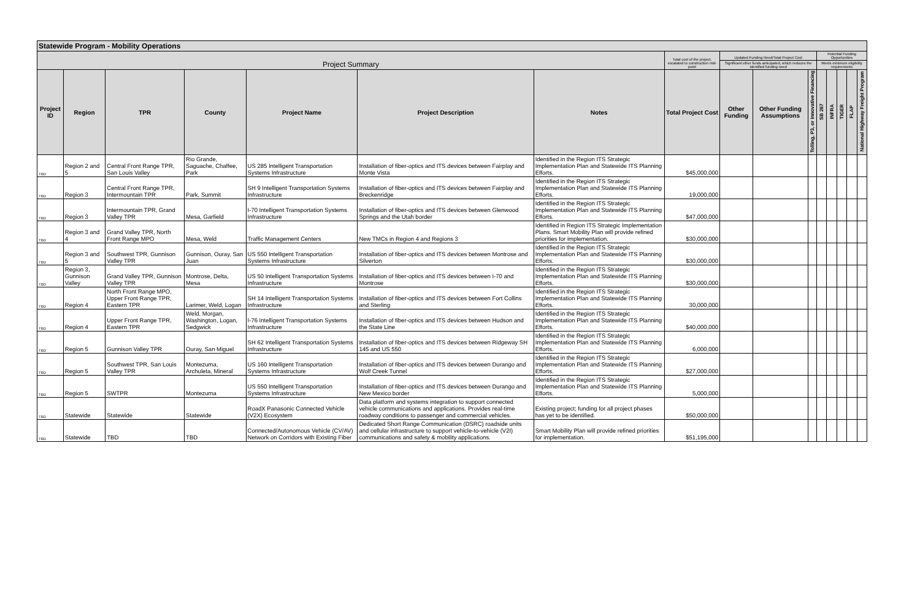| Statewide Program - Mobility Operations | | | | | | | | | | | | | | | |
| Project Summary | | | | | | | Total cost of the project, escalated to construction mid-point | Updated Funding Need/Total Project Cost | | | Potential Funding Opportunities | | | | |
| | | | | | | | | Significant other funds anticipated, which reduces the identified funding need | | | Meets minimum eligibility requirements | | | | |
| Project ID | Region | TPR | County | Project Name | Project Description | Notes | Total Project Cost | Other Funding | Other Funding Assumptions | Tolling, P3, or Innovative Financing | SB 267 | INFRA | TIGER | FLAP | National Highway Freight Program |
| TBD | Region 2 and 5 | Central Front Range TPR, San Louis Valley | Rio Grande, Saguache, Chaffee, Park | US 285 Intelligent Transportation Systems Infrastructure | Installation of fiber-optics and ITS devices between Fairplay and Monte Vista | Identified in the Region ITS Strategic Implementation Plan and Statewide ITS Planning Efforts. | $45,000,000 | | | | | | | | |
| TBD | Region 3 | Central Front Range TPR, Intermountain TPR | Park, Summit | SH 9 Intelligent Transportation Systems Infrastructure | Installation of fiber-optics and ITS devices between Fairplay and Breckenridge | Identified in the Region ITS Strategic Implementation Plan and Statewide ITS Planning Efforts. | 19,000,000 | | | | | | | | |
| TBD | Region 3 | Intermountain TPR, Grand Valley TPR | Mesa, Garfield | I-70 Intelligent Transportation Systems Infrastructure | Installation of fiber-optics and ITS devices between Glenwood Springs and the Utah border | Identified in the Region ITS Strategic Implementation Plan and Statewide ITS Planning Efforts. | $47,000,000 | | | | | | | | |
| TBD | Region 3 and 4 | Grand Valley TPR, North Front Range MPO | Mesa, Weld | Traffic Management Centers | New TMCs in Region 4 and Regions 3 | Identified in Region ITS Strategic Implementation Plans. Smart Mobility Plan will provide refined priorities for implementation. | $30,000,000 | | | | | | | | |
| TBD | Region 3 and 5 | Southwest TPR, Gunnison Valley TPR | Gunnison, Ouray, San Juan | US 550 Intelligent Transportation Systems Infrastructure | Installation of fiber-optics and ITS devices between Montrose and Silverton | Identified in the Region ITS Strategic Implementation Plan and Statewide ITS Planning Efforts. | $30,000,000 | | | | | | | | |
| TBD | Region 3, Gunnison Valley | Grand Valley TPR, Gunnison Valley TPR | Montrose, Delta, Mesa | US 50 Intelligent Transportation Systems Infrastructure | Installation of fiber-optics and ITS devices between I-70 and Montrose | Identified in the Region ITS Strategic Implementation Plan and Statewide ITS Planning Efforts. | $30,000,000 | | | | | | | | |
| TBD | Region 4 | North Front Range MPO, Upper Front Range TPR, Eastern TPR | Larimer, Weld, Logan | SH 14 Intelligent Transportation Systems Infrastructure | Installation of fiber-optics and ITS devices between Fort Collins and Sterling | Identified in the Region ITS Strategic Implementation Plan and Statewide ITS Planning Efforts. | 30,000,000 | | | | | | | | |
| TBD | Region 4 | Upper Front Range TPR, Eastern TPR | Weld, Morgan, Washington, Logan, Sedgwick | I-76 Intelligent Transportation Systems Infrastructure | Installation of fiber-optics and ITS devices between Hudson and the State Line | Identified in the Region ITS Strategic Implementation Plan and Statewide ITS Planning Efforts. | $40,000,000 | | | | | | | | |
| TBD | Region 5 | Gunnison Valley TPR | Ouray, San Miguel | SH 62 Intelligent Transportation Systems Infrastructure | Installation of fiber-optics and ITS devices between Ridgeway SH 145 and US 550 | Identified in the Region ITS Strategic Implementation Plan and Statewide ITS Planning Efforts. | 6,000,000 | | | | | | | | |
| TBD | Region 5 | Southwest TPR, San Louis Valley TPR | Montezuma, Archuleta, Mineral | US 160 Intelligent Transportation Systems Infrastructure | Installation of fiber-optics and ITS devices between Durango and Wolf Creek Tunnel | Identified in the Region ITS Strategic Implementation Plan and Statewide ITS Planning Efforts. | $27,000,000 | | | | | | | | |
| TBD | Region 5 | SWTPR | Montezuma | US 550 Intelligent Transportation Systems Infrastructure | Installation of fiber-optics and ITS devices between Durango and New Mexico border | Identified in the Region ITS Strategic Implementation Plan and Statewide ITS Planning Efforts. | 5,000,000 | | | | | | | | |
| TBD | Statewide | Statewide | Statewide | RoadX Panasonic Connected Vehicle (V2X) Ecosystem | Data platform and systems integration to support connected vehicle communications and applications. Provides real-time roadway conditions to passenger and commercial vehicles. | Existing project; funding for all project phases has yet to be identified. | $50,000,000 | | | | | | | | |
| TBD | Statewide | TBD | TBD | Connected/Autonomous Vehicle (CV/AV) Network on Corridors with Existing Fiber | Dedicated Short Range Communication (DSRC) roadside units and cellular infrastructure to support vehicle-to-vehicle (V2I) communications and safety & mobility applications. | Smart Mobility Plan will provide refined priorities for implementation. | $51,195,000 | | | | | | | | |